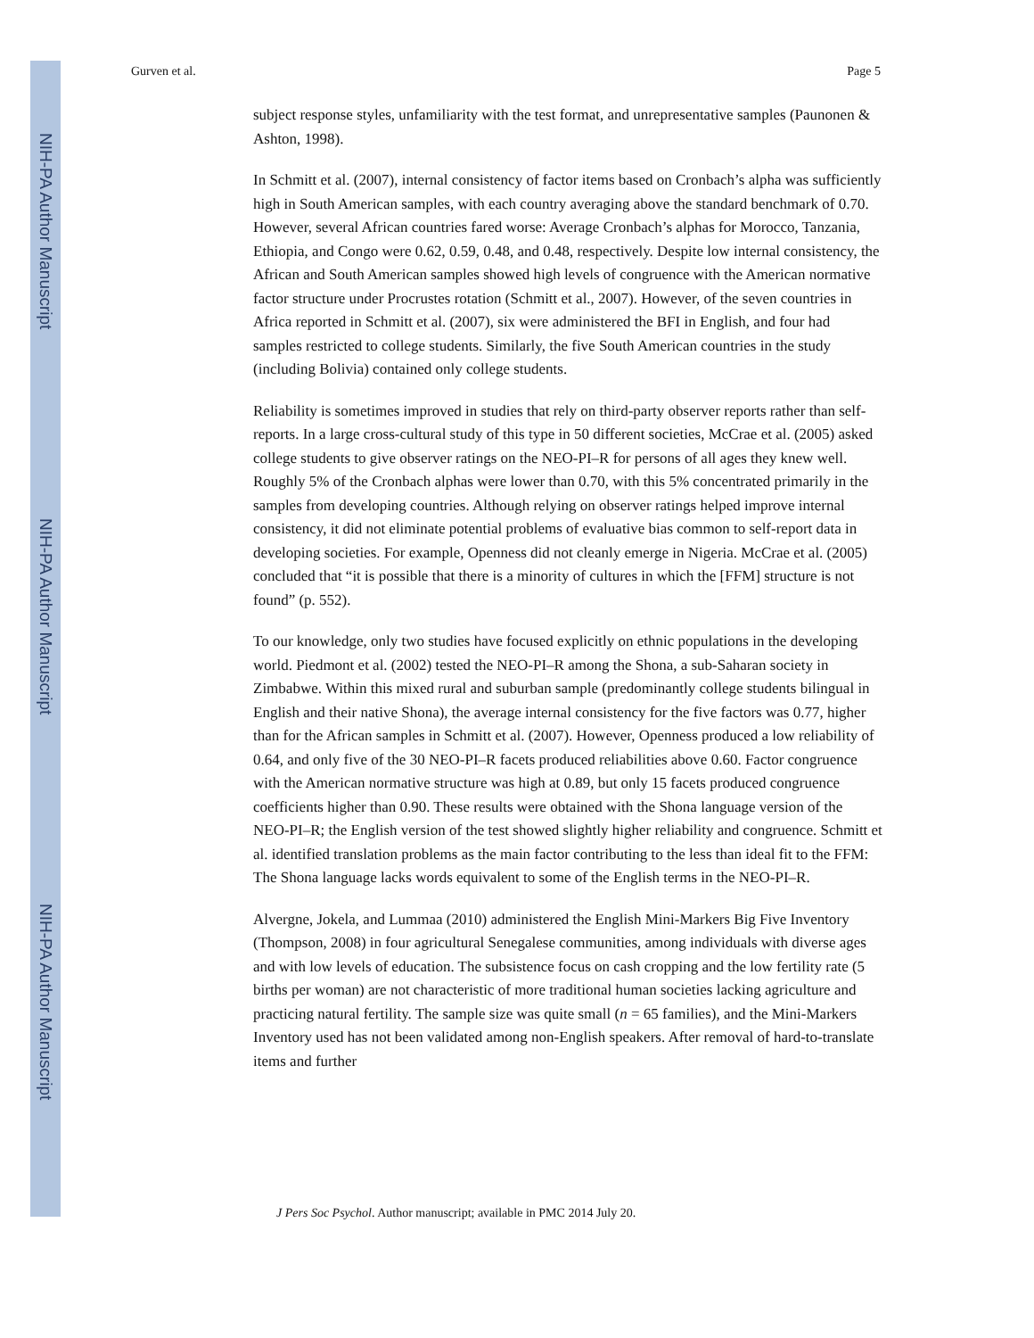NIH-PA Author Manuscript
NIH-PA Author Manuscript
NIH-PA Author Manuscript
Gurven et al. Page 5
subject response styles, unfamiliarity with the test format, and unrepresentative samples (Paunonen & Ashton, 1998).
In Schmitt et al. (2007), internal consistency of factor items based on Cronbach’s alpha was sufficiently high in South American samples, with each country averaging above the standard benchmark of 0.70. However, several African countries fared worse: Average Cronbach’s alphas for Morocco, Tanzania, Ethiopia, and Congo were 0.62, 0.59, 0.48, and 0.48, respectively. Despite low internal consistency, the African and South American samples showed high levels of congruence with the American normative factor structure under Procrustes rotation (Schmitt et al., 2007). However, of the seven countries in Africa reported in Schmitt et al. (2007), six were administered the BFI in English, and four had samples restricted to college students. Similarly, the five South American countries in the study (including Bolivia) contained only college students.
Reliability is sometimes improved in studies that rely on third-party observer reports rather than self-reports. In a large cross-cultural study of this type in 50 different societies, McCrae et al. (2005) asked college students to give observer ratings on the NEO-PI–R for persons of all ages they knew well. Roughly 5% of the Cronbach alphas were lower than 0.70, with this 5% concentrated primarily in the samples from developing countries. Although relying on observer ratings helped improve internal consistency, it did not eliminate potential problems of evaluative bias common to self-report data in developing societies. For example, Openness did not cleanly emerge in Nigeria. McCrae et al. (2005) concluded that “it is possible that there is a minority of cultures in which the [FFM] structure is not found” (p. 552).
To our knowledge, only two studies have focused explicitly on ethnic populations in the developing world. Piedmont et al. (2002) tested the NEO-PI–R among the Shona, a sub-Saharan society in Zimbabwe. Within this mixed rural and suburban sample (predominantly college students bilingual in English and their native Shona), the average internal consistency for the five factors was 0.77, higher than for the African samples in Schmitt et al. (2007). However, Openness produced a low reliability of 0.64, and only five of the 30 NEO-PI–R facets produced reliabilities above 0.60. Factor congruence with the American normative structure was high at 0.89, but only 15 facets produced congruence coefficients higher than 0.90. These results were obtained with the Shona language version of the NEO-PI–R; the English version of the test showed slightly higher reliability and congruence. Schmitt et al. identified translation problems as the main factor contributing to the less than ideal fit to the FFM: The Shona language lacks words equivalent to some of the English terms in the NEO-PI–R.
Alvergne, Jokela, and Lummaa (2010) administered the English Mini-Markers Big Five Inventory (Thompson, 2008) in four agricultural Senegalese communities, among individuals with diverse ages and with low levels of education. The subsistence focus on cash cropping and the low fertility rate (5 births per woman) are not characteristic of more traditional human societies lacking agriculture and practicing natural fertility. The sample size was quite small (n = 65 families), and the Mini-Markers Inventory used has not been validated among non-English speakers. After removal of hard-to-translate items and further
J Pers Soc Psychol. Author manuscript; available in PMC 2014 July 20.